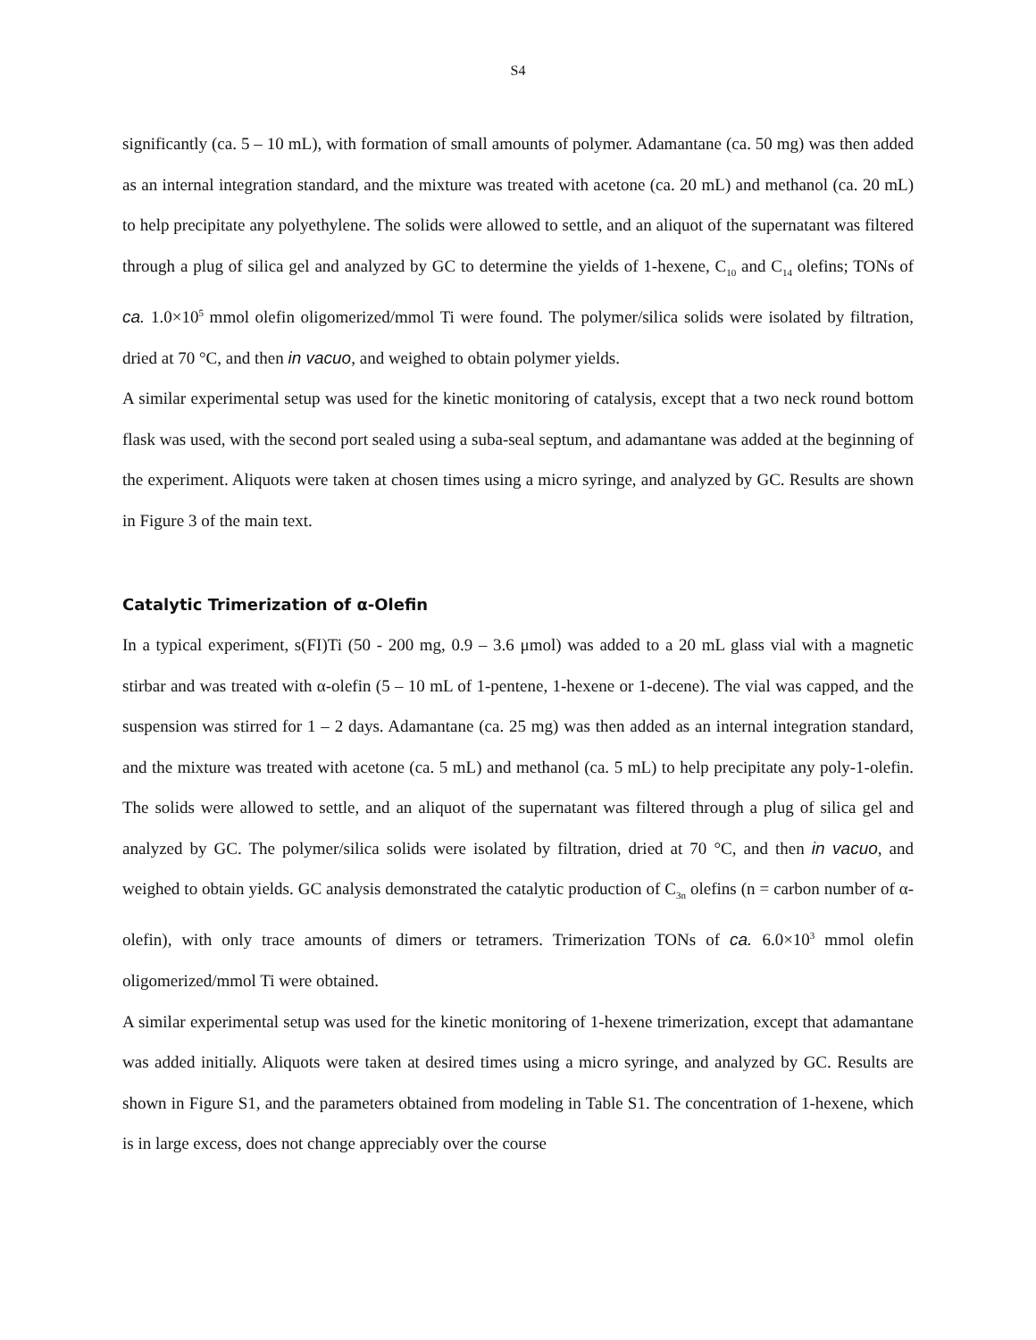S4
significantly (ca. 5 – 10 mL), with formation of small amounts of polymer. Adamantane (ca. 50 mg) was then added as an internal integration standard, and the mixture was treated with acetone (ca. 20 mL) and methanol (ca. 20 mL) to help precipitate any polyethylene. The solids were allowed to settle, and an aliquot of the supernatant was filtered through a plug of silica gel and analyzed by GC to determine the yields of 1-hexene, C<sub>10</sub> and C<sub>14</sub> olefins; TONs of ca. 1.0×10<sup>5</sup> mmol olefin oligomerized/mmol Ti were found. The polymer/silica solids were isolated by filtration, dried at 70 °C, and then in vacuo, and weighed to obtain polymer yields.
A similar experimental setup was used for the kinetic monitoring of catalysis, except that a two neck round bottom flask was used, with the second port sealed using a suba-seal septum, and adamantane was added at the beginning of the experiment. Aliquots were taken at chosen times using a micro syringe, and analyzed by GC. Results are shown in Figure 3 of the main text.
Catalytic Trimerization of α-Olefin
In a typical experiment, s(FI)Ti (50 - 200 mg, 0.9 – 3.6 μmol) was added to a 20 mL glass vial with a magnetic stirbar and was treated with α-olefin (5 – 10 mL of 1-pentene, 1-hexene or 1-decene). The vial was capped, and the suspension was stirred for 1 – 2 days. Adamantane (ca. 25 mg) was then added as an internal integration standard, and the mixture was treated with acetone (ca. 5 mL) and methanol (ca. 5 mL) to help precipitate any poly-1-olefin. The solids were allowed to settle, and an aliquot of the supernatant was filtered through a plug of silica gel and analyzed by GC. The polymer/silica solids were isolated by filtration, dried at 70 °C, and then in vacuo, and weighed to obtain yields. GC analysis demonstrated the catalytic production of C<sub>3n</sub> olefins (n = carbon number of α-olefin), with only trace amounts of dimers or tetramers. Trimerization TONs of ca. 6.0×10<sup>3</sup> mmol olefin oligomerized/mmol Ti were obtained.
A similar experimental setup was used for the kinetic monitoring of 1-hexene trimerization, except that adamantane was added initially. Aliquots were taken at desired times using a micro syringe, and analyzed by GC. Results are shown in Figure S1, and the parameters obtained from modeling in Table S1. The concentration of 1-hexene, which is in large excess, does not change appreciably over the course